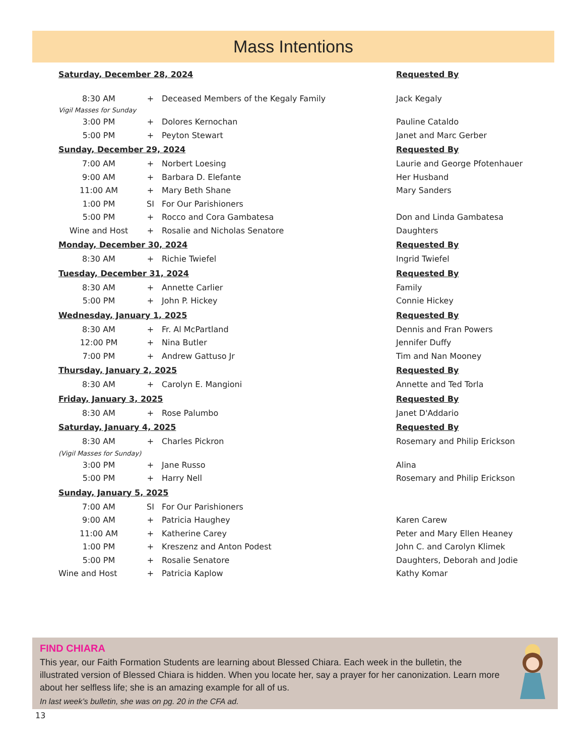Mass Intentions
| Saturday, December 28, 2024 | | | Requested By |
| 8:30 AM | + | Deceased Members of the Kegaly Family | Jack Kegaly |
| Vigil Masses for Sunday | | | |
| 3:00 PM | + | Dolores Kernochan | Pauline Cataldo |
| 5:00 PM | + | Peyton Stewart | Janet and Marc Gerber |
| Sunday, December 29, 2024 | | | Requested By |
| 7:00 AM | + | Norbert Loesing | Laurie and George Pfotenhauer |
| 9:00 AM | + | Barbara D. Elefante | Her Husband |
| 11:00 AM | + | Mary Beth Shane | Mary Sanders |
| 1:00 PM | SI | For Our Parishioners | |
| 5:00 PM | + | Rocco and Cora Gambatesa | Don and Linda Gambatesa |
| Wine and Host | + | Rosalie and Nicholas Senatore | Daughters |
| Monday, December 30, 2024 | | | Requested By |
| 8:30 AM | + | Richie Twiefel | Ingrid Twiefel |
| Tuesday, December 31, 2024 | | | Requested By |
| 8:30 AM | + | Annette Carlier | Family |
| 5:00 PM | + | John P. Hickey | Connie Hickey |
| Wednesday, January 1, 2025 | | | Requested By |
| 8:30 AM | + | Fr. Al McPartland | Dennis and Fran Powers |
| 12:00 PM | + | Nina Butler | Jennifer Duffy |
| 7:00 PM | + | Andrew Gattuso Jr | Tim and Nan Mooney |
| Thursday, January 2, 2025 | | | Requested By |
| 8:30 AM | + | Carolyn E. Mangioni | Annette and Ted Torla |
| Friday, January 3, 2025 | | | Requested By |
| 8:30 AM | + | Rose Palumbo | Janet D'Addario |
| Saturday, January 4, 2025 | | | Requested By |
| 8:30 AM | + | Charles Pickron | Rosemary and Philip Erickson |
| (Vigil Masses for Sunday) | | | |
| 3:00 PM | + | Jane Russo | Alina |
| 5:00 PM | + | Harry Nell | Rosemary and Philip Erickson |
| Sunday, January 5, 2025 | | | |
| 7:00 AM | SI | For Our Parishioners | |
| 9:00 AM | + | Patricia Haughey | Karen Carew |
| 11:00 AM | + | Katherine Carey | Peter and Mary Ellen Heaney |
| 1:00 PM | + | Kreszenz and Anton Podest | John C. and Carolyn Klimek |
| 5:00 PM | + | Rosalie Senatore | Daughters, Deborah and Jodie |
| Wine and Host | + | Patricia Kaplow | Kathy Komar |
FIND CHIARA
This year, our Faith Formation Students are learning about Blessed Chiara. Each week in the bulletin, the illustrated version of Blessed Chiara is hidden. When you locate her, say a prayer for her canonization. Learn more about her selfless life; she is an amazing example for all of us.
In last week’s bulletin, she was on pg. 20 in the CFA ad.
13